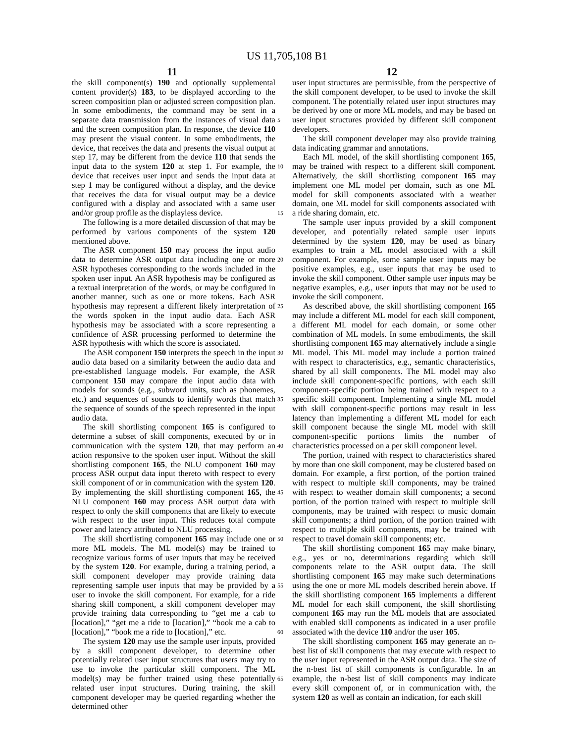US 11,705,108 B1
11 12
the skill component(s) 190 and optionally supplemental content provider(s) 183, to be displayed according to the screen composition plan or adjusted screen composition plan. In some embodiments, the command may be sent in a separate data transmission from the instances of visual data and the screen composition plan. In response, the device 110 may present the visual content. In some embodiments, the device, that receives the data and presents the visual output at step 17, may be different from the device 110 that sends the input data to the system 120 at step 1. For example, the device that receives user input and sends the input data at step 1 may be configured without a display, and the device that receives the data for visual output may be a device configured with a display and associated with a same user and/or group profile as the displayless device.
The following is a more detailed discussion of that may be performed by various components of the system 120 mentioned above.
The ASR component 150 may process the input audio data to determine ASR output data including one or more ASR hypotheses corresponding to the words included in the spoken user input. An ASR hypothesis may be configured as a textual interpretation of the words, or may be configured in another manner, such as one or more tokens. Each ASR hypothesis may represent a different likely interpretation of the words spoken in the input audio data. Each ASR hypothesis may be associated with a score representing a confidence of ASR processing performed to determine the ASR hypothesis with which the score is associated.
The ASR component 150 interprets the speech in the input audio data based on a similarity between the audio data and pre-established language models. For example, the ASR component 150 may compare the input audio data with models for sounds (e.g., subword units, such as phonemes, etc.) and sequences of sounds to identify words that match the sequence of sounds of the speech represented in the input audio data.
The skill shortlisting component 165 is configured to determine a subset of skill components, executed by or in communication with the system 120, that may perform an action responsive to the spoken user input. Without the skill shortlisting component 165, the NLU component 160 may process ASR output data input thereto with respect to every skill component of or in communication with the system 120. By implementing the skill shortlisting component 165, the NLU component 160 may process ASR output data with respect to only the skill components that are likely to execute with respect to the user input. This reduces total compute power and latency attributed to NLU processing.
The skill shortlisting component 165 may include one or more ML models. The ML model(s) may be trained to recognize various forms of user inputs that may be received by the system 120. For example, during a training period, a skill component developer may provide training data representing sample user inputs that may be provided by a user to invoke the skill component. For example, for a ride sharing skill component, a skill component developer may provide training data corresponding to “get me a cab to [location],” “get me a ride to [location],” “book me a cab to [location],” “book me a ride to [location],” etc.
The system 120 may use the sample user inputs, provided by a skill component developer, to determine other potentially related user input structures that users may try to use to invoke the particular skill component. The ML model(s) may be further trained using these potentially related user input structures. During training, the skill component developer may be queried regarding whether the determined other
user input structures are permissible, from the perspective of the skill component developer, to be used to invoke the skill component. The potentially related user input structures may be derived by one or more ML models, and may be based on user input structures provided by different skill component developers.
The skill component developer may also provide training data indicating grammar and annotations.
Each ML model, of the skill shortlisting component 165, may be trained with respect to a different skill component. Alternatively, the skill shortlisting component 165 may implement one ML model per domain, such as one ML model for skill components associated with a weather domain, one ML model for skill components associated with a ride sharing domain, etc.
The sample user inputs provided by a skill component developer, and potentially related sample user inputs determined by the system 120, may be used as binary examples to train a ML model associated with a skill component. For example, some sample user inputs may be positive examples, e.g., user inputs that may be used to invoke the skill component. Other sample user inputs may be negative examples, e.g., user inputs that may not be used to invoke the skill component.
As described above, the skill shortlisting component 165 may include a different ML model for each skill component, a different ML model for each domain, or some other combination of ML models. In some embodiments, the skill shortlisting component 165 may alternatively include a single ML model. This ML model may include a portion trained with respect to characteristics, e.g., semantic characteristics, shared by all skill components. The ML model may also include skill component-specific portions, with each skill component-specific portion being trained with respect to a specific skill component. Implementing a single ML model with skill component-specific portions may result in less latency than implementing a different ML model for each skill component because the single ML model with skill component-specific portions limits the number of characteristics processed on a per skill component level.
The portion, trained with respect to characteristics shared by more than one skill component, may be clustered based on domain. For example, a first portion, of the portion trained with respect to multiple skill components, may be trained with respect to weather domain skill components; a second portion, of the portion trained with respect to multiple skill components, may be trained with respect to music domain skill components; a third portion, of the portion trained with respect to multiple skill components, may be trained with respect to travel domain skill components; etc.
The skill shortlisting component 165 may make binary, e.g., yes or no, determinations regarding which skill components relate to the ASR output data. The skill shortlisting component 165 may make such determinations using the one or more ML models described herein above. If the skill shortlisting component 165 implements a different ML model for each skill component, the skill shortlisting component 165 may run the ML models that are associated with enabled skill components as indicated in a user profile associated with the device 110 and/or the user 105.
The skill shortlisting component 165 may generate an n-best list of skill components that may execute with respect to the user input represented in the ASR output data. The size of the n-best list of skill components is configurable. In an example, the n-best list of skill components may indicate every skill component of, or in communication with, the system 120 as well as contain an indication, for each skill
5
10
15
20
25
30
35
40
45
50
55
60
65